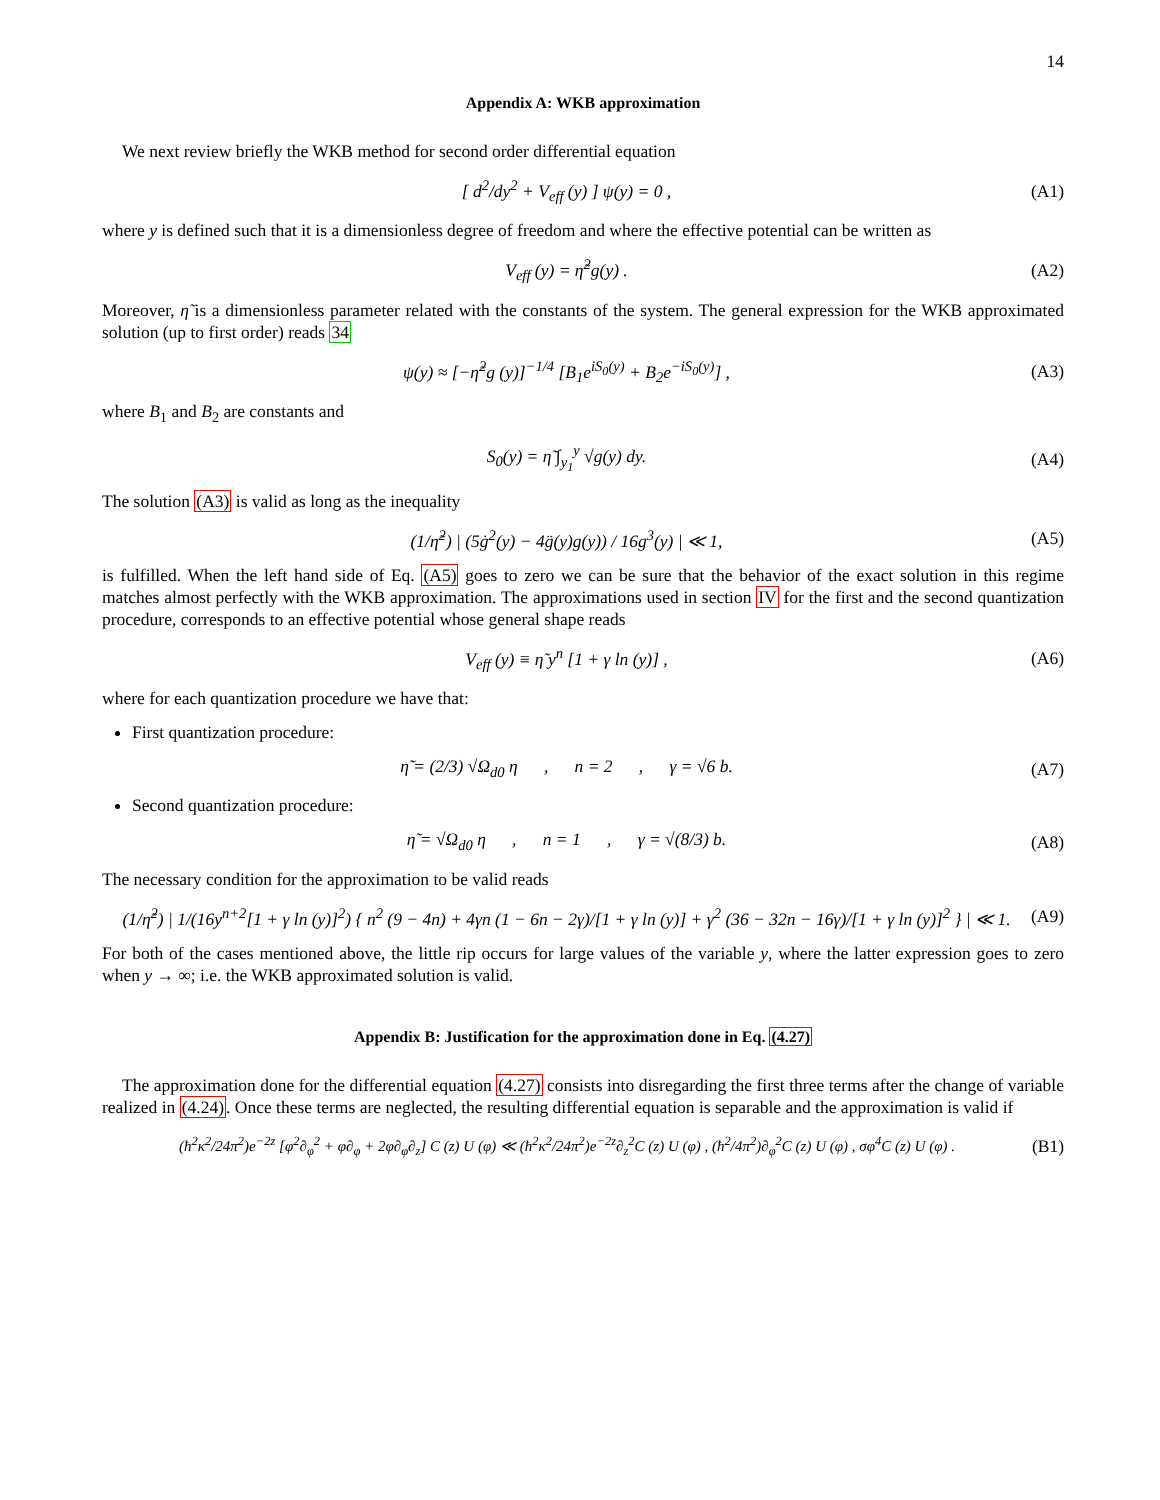14
Appendix A: WKB approximation
We next review briefly the WKB method for second order differential equation
[ d<sup>2</sup>/dy<sup>2</sup> + V<sub>eff</sub> (y) ] ψ(y) = 0 , (A1)
where y is defined such that it is a dimensionless degree of freedom and where the effective potential can be written as
V<sub>eff</sub> (y) = η̃<sup>2</sup>g(y) . (A2)
Moreover, η̃ is a dimensionless parameter related with the constants of the system. The general expression for the WKB approximated solution (up to first order) reads 34
ψ(y) ≈ [−η̃<sup>2</sup>g (y)]<sup>−1/4</sup> [B<sub>1</sub>e<sup>iS<sub>0</sub>(y)</sup> + B<sub>2</sub>e<sup>−iS<sub>0</sub>(y)</sup>] , (A3)
where B<sub>1</sub> and B<sub>2</sub> are constants and
S<sub>0</sub>(y) = η̃ ∫<sub>y<sub>1</sub></sub><sup>y</sup> √g(y) dy. (A4)
The solution (A3) is valid as long as the inequality
(1/η̃<sup>2</sup>) | (5ġ<sup>2</sup>(y) − 4g̈(y)g(y)) / 16g<sup>3</sup>(y) | ≪ 1, (A5)
is fulfilled. When the left hand side of Eq. (A5) goes to zero we can be sure that the behavior of the exact solution in this regime matches almost perfectly with the WKB approximation. The approximations used in section IV for the first and the second quantization procedure, corresponds to an effective potential whose general shape reads
V<sub>eff</sub> (y) ≡ η̃ y<sup>n</sup> [1 + γ ln (y)] , (A6)
where for each quantization procedure we have that:
First quantization procedure:
η̃ = (2/3) √Ω<sub>d0</sub> η , n = 2 , γ = √6 b. (A7)
Second quantization procedure:
η̃ = √Ω<sub>d0</sub> η , n = 1 , γ = √(8/3) b. (A8)
The necessary condition for the approximation to be valid reads
(1/η̃<sup>2</sup>) | 1/(16y<sup>n+2</sup>[1 + γ ln (y)]<sup>2</sup>) { n<sup>2</sup> (9 − 4n) + 4γn (1 − 6n − 2γ)/[1 + γ ln (y)] + γ<sup>2</sup> (36 − 32n − 16γ)/[1 + γ ln (y)]<sup>2</sup> } | ≪ 1. (A9)
For both of the cases mentioned above, the little rip occurs for large values of the variable y, where the latter expression goes to zero when y → ∞; i.e. the WKB approximated solution is valid.
Appendix B: Justification for the approximation done in Eq. (4.27)
The approximation done for the differential equation (4.27) consists into disregarding the first three terms after the change of variable realized in (4.24). Once these terms are neglected, the resulting differential equation is separable and the approximation is valid if
(ħ<sup>2</sup>κ<sup>2</sup>/24π<sup>2</sup>)e<sup>−2z</sup> [φ<sup>2</sup>∂<sub>φ</sub><sup>2</sup> + φ∂<sub>φ</sub> + 2φ∂<sub>φ</sub>∂<sub>z</sub>] C (z) U (φ) ≪ (ħ<sup>2</sup>κ<sup>2</sup>/24π<sup>2</sup>)e<sup>−2z</sup>∂<sub>z</sub><sup>2</sup>C (z) U (φ) , (ħ<sup>2</sup>/4π<sup>2</sup>)∂<sub>φ</sub><sup>2</sup>C (z) U (φ) , σφ<sup>4</sup>C (z) U (φ) . (B1)